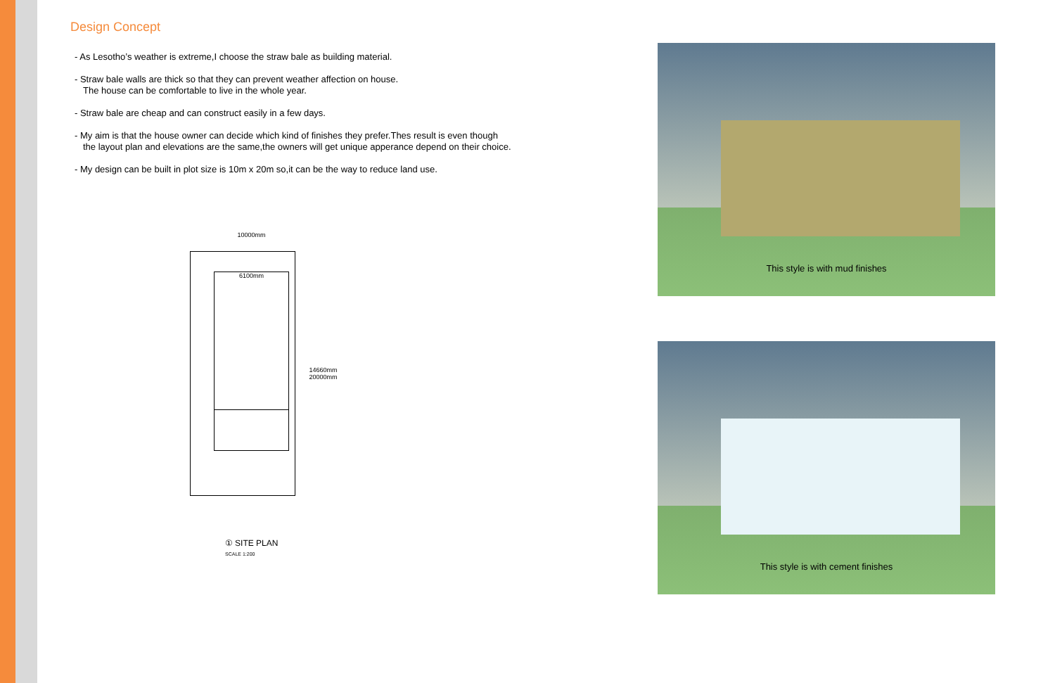Design Concept
- As Lesotho’s weather is extreme,I choose the straw bale as building material.
- Straw bale walls are thick so that they can prevent weather affection on house.
The house can be comfortable to live in the whole year.
- Straw bale are cheap and can construct easily in a few days.
- My aim is that the house owner can decide which kind of finishes they prefer.Thes result is even though
the layout plan and elevations are the same,the owners will get unique apperance depend on their choice.
- My design can be built in plot size is 10m x 20m so,it can be the way to reduce land use.
10000mm
6100mm
14660mm 20000mm
① SITE PLAN
SCALE 1:200
This style is with mud finishes
This style is with cement finishes